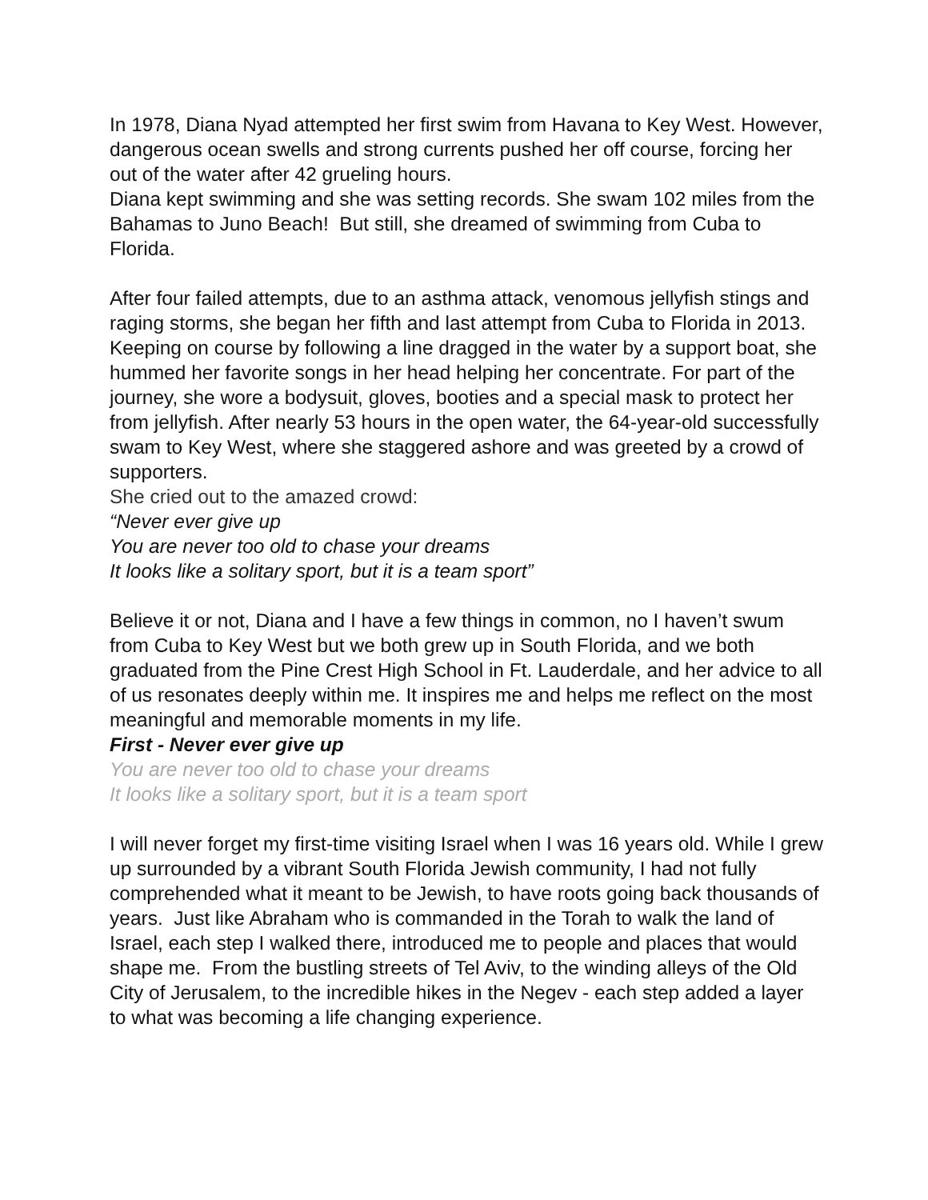In 1978, Diana Nyad attempted her first swim from Havana to Key West. However, dangerous ocean swells and strong currents pushed her off course, forcing her out of the water after 42 grueling hours.
Diana kept swimming and she was setting records. She swam 102 miles from the Bahamas to Juno Beach! But still, she dreamed of swimming from Cuba to Florida.
After four failed attempts, due to an asthma attack, venomous jellyfish stings and raging storms, she began her fifth and last attempt from Cuba to Florida in 2013. Keeping on course by following a line dragged in the water by a support boat, she hummed her favorite songs in her head helping her concentrate. For part of the journey, she wore a bodysuit, gloves, booties and a special mask to protect her from jellyfish. After nearly 53 hours in the open water, the 64-year-old successfully swam to Key West, where she staggered ashore and was greeted by a crowd of supporters.
She cried out to the amazed crowd:
“Never ever give up
You are never too old to chase your dreams
It looks like a solitary sport, but it is a team sport”
Believe it or not, Diana and I have a few things in common, no I haven’t swum from Cuba to Key West but we both grew up in South Florida, and we both graduated from the Pine Crest High School in Ft. Lauderdale, and her advice to all of us resonates deeply within me. It inspires me and helps me reflect on the most meaningful and memorable moments in my life.
First - Never ever give up
You are never too old to chase your dreams
It looks like a solitary sport, but it is a team sport
I will never forget my first-time visiting Israel when I was 16 years old. While I grew up surrounded by a vibrant South Florida Jewish community, I had not fully comprehended what it meant to be Jewish, to have roots going back thousands of years. Just like Abraham who is commanded in the Torah to walk the land of Israel, each step I walked there, introduced me to people and places that would shape me. From the bustling streets of Tel Aviv, to the winding alleys of the Old City of Jerusalem, to the incredible hikes in the Negev - each step added a layer to what was becoming a life changing experience.